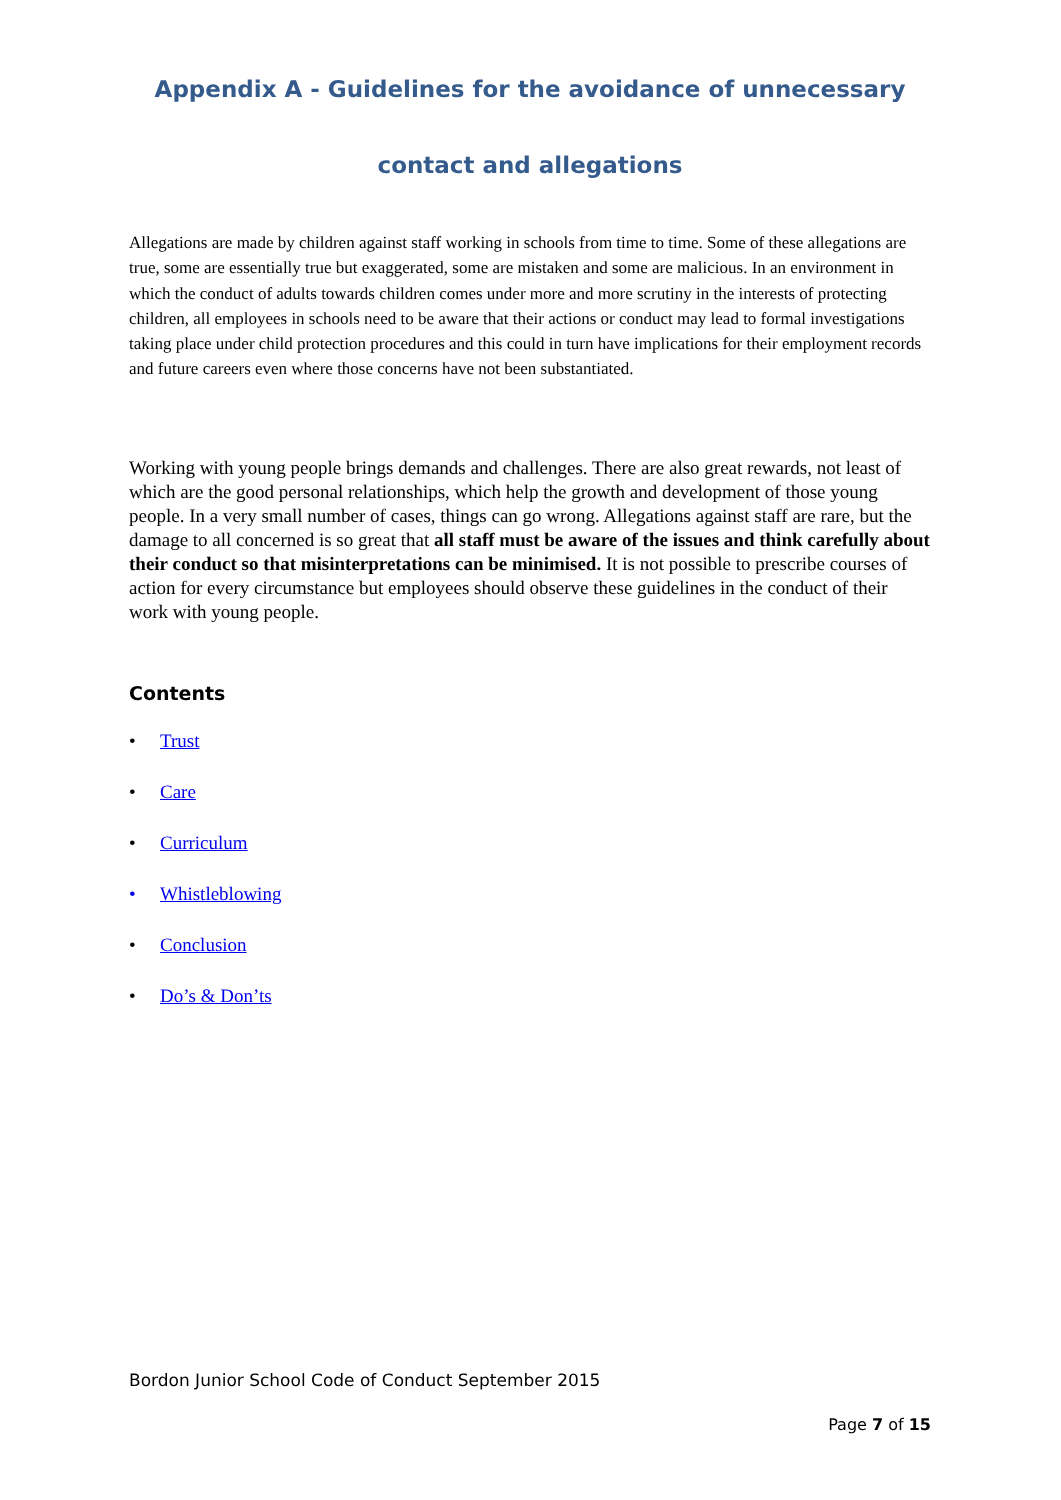Appendix A - Guidelines for the avoidance of unnecessary
contact and allegations
Allegations are made by children against staff working in schools from time to time. Some of these allegations are true, some are essentially true but exaggerated, some are mistaken and some are malicious. In an environment in which the conduct of adults towards children comes under more and more scrutiny in the interests of protecting children, all employees in schools need to be aware that their actions or conduct may lead to formal investigations taking place under child protection procedures and this could in turn have implications for their employment records and future careers even where those concerns have not been substantiated.
Working with young people brings demands and challenges. There are also great rewards, not least of which are the good personal relationships, which help the growth and development of those young people. In a very small number of cases, things can go wrong. Allegations against staff are rare, but the damage to all concerned is so great that all staff must be aware of the issues and think carefully about their conduct so that misinterpretations can be minimised. It is not possible to prescribe courses of action for every circumstance but employees should observe these guidelines in the conduct of their work with young people.
Contents
• Trust
• Care
• Curriculum
• Whistleblowing
• Conclusion
• Do’s & Don’ts
Bordon Junior School Code of Conduct September 2015
Page 7 of 15